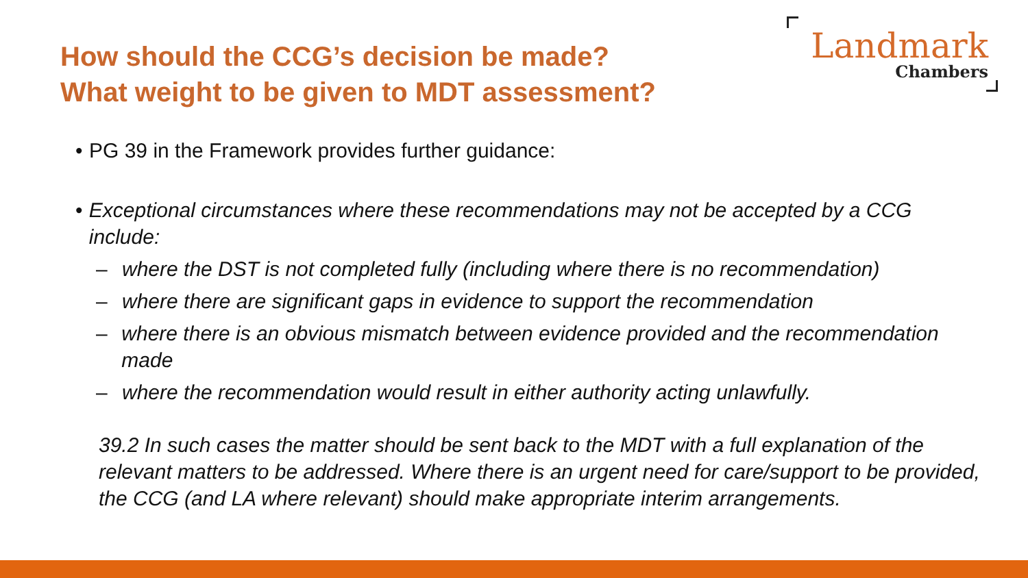How should the CCG’s decision be made?
What weight to be given to MDT assessment?
Landmark
Chambers
• PG 39 in the Framework provides further guidance:
• Exceptional circumstances where these recommendations may not be accepted by a CCG include:
– where the DST is not completed fully (including where there is no recommendation)
– where there are significant gaps in evidence to support the recommendation
– where there is an obvious mismatch between evidence provided and the recommendation made
– where the recommendation would result in either authority acting unlawfully.
39.2 In such cases the matter should be sent back to the MDT with a full explanation of the relevant matters to be addressed. Where there is an urgent need for care/support to be provided, the CCG (and LA where relevant) should make appropriate interim arrangements.